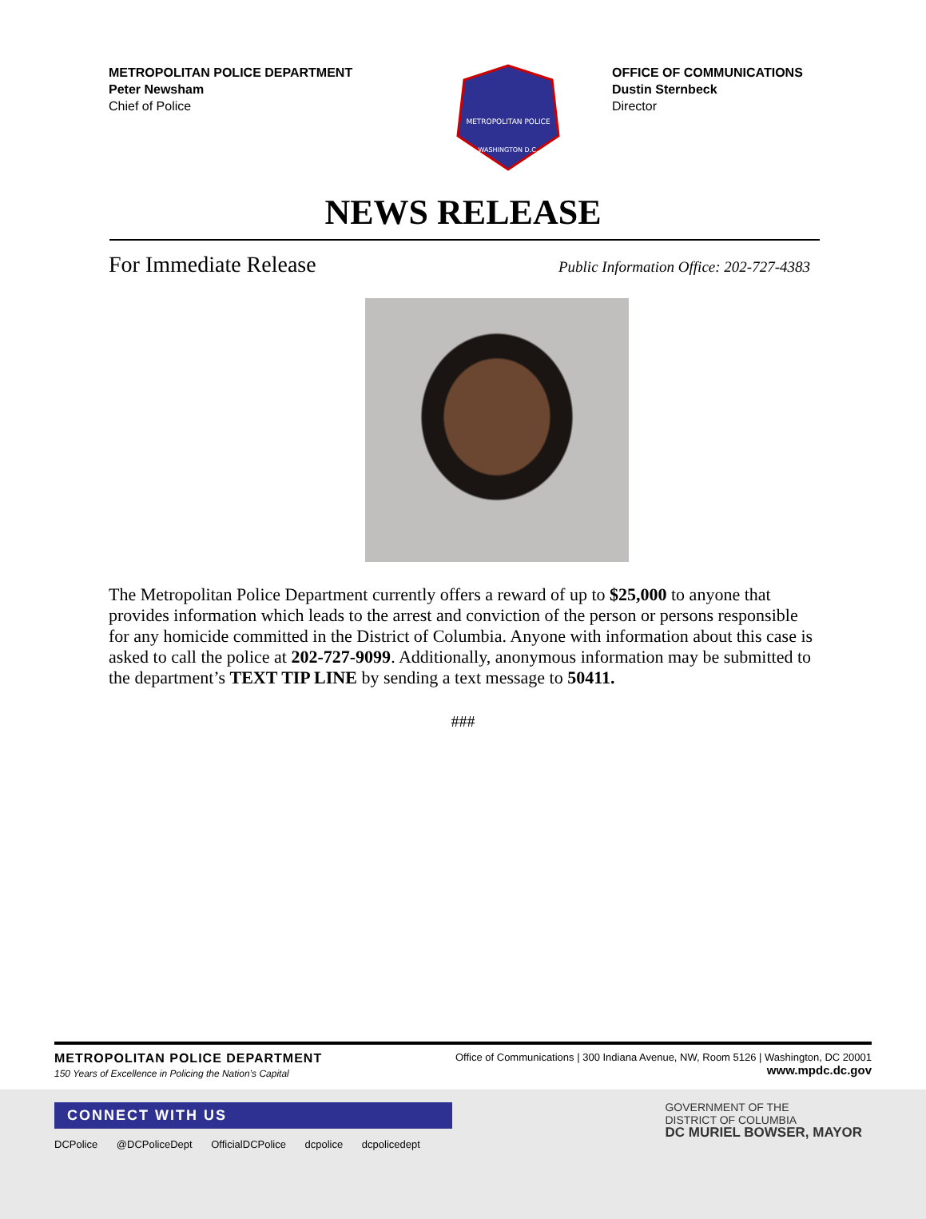METROPOLITAN POLICE DEPARTMENT
Peter Newsham
Chief of Police
METROPOLITAN POLICE
WASHINGTON D.C.
OFFICE OF COMMUNICATIONS
Dustin Sternbeck
Director
NEWS RELEASE
For Immediate Release Public Information Office: 202-727-4383
The Metropolitan Police Department currently offers a reward of up to $25,000 to anyone that provides information which leads to the arrest and conviction of the person or persons responsible for any homicide committed in the District of Columbia. Anyone with information about this case is asked to call the police at 202-727-9099. Additionally, anonymous information may be submitted to the department’s TEXT TIP LINE by sending a text message to 50411.
###
METROPOLITAN POLICE DEPARTMENT
150 Years of Excellence in Policing the Nation’s Capital
Office of Communications | 300 Indiana Avenue, NW, Room 5126 | Washington, DC 20001
www.mpdc.dc.gov
CONNECT WITH US
DCPolice @DCPoliceDept OfficialDCPolice dcpolice dcpolicedept
GOVERNMENT OF THE
DISTRICT OF COLUMBIA
DC MURIEL BOWSER, MAYOR